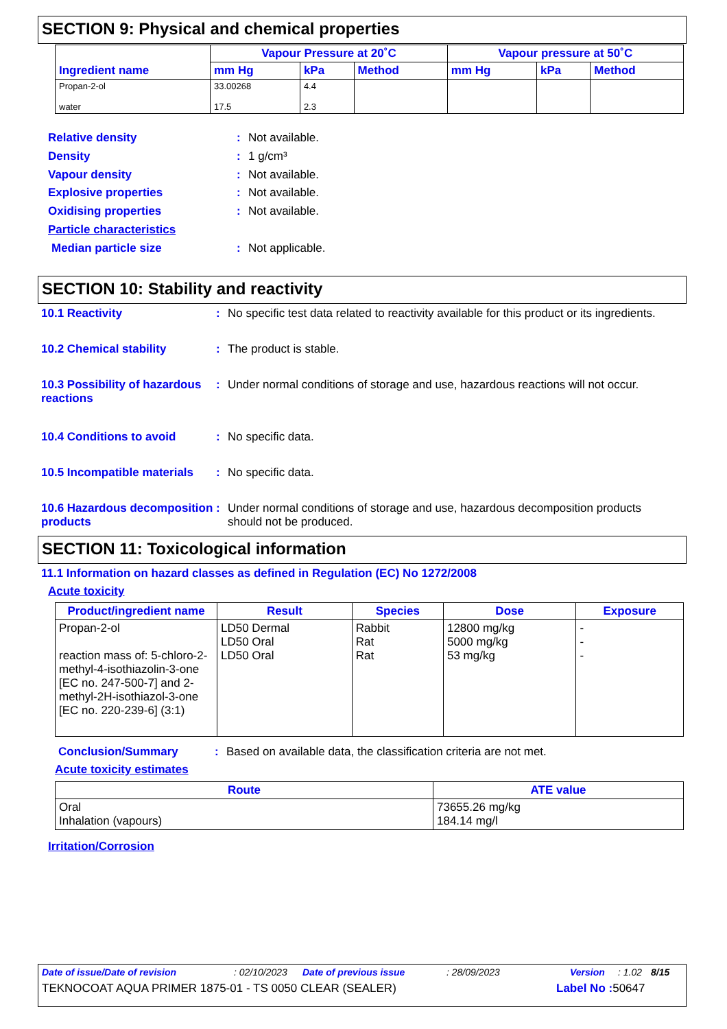SECTION 9: Physical and chemical properties
| Ingredient name | Vapour Pressure at 20˚C | | | Vapour pressure at 50˚C | | |
| --- | --- | --- | --- | --- | --- | --- |
| | mm Hg | kPa | Method | mm Hg | kPa | Method |
| Propan-2-ol water | 33.00268 17.5 | 4.4 2.3 | | | | |
Relative density: Not available.
Density: 1 g/cm³
Vapour density: Not available.
Explosive properties: Not available.
Oxidising properties: Not available.
Particle characteristics
Median particle size: Not applicable.
SECTION 10: Stability and reactivity
10.1 Reactivity: No specific test data related to reactivity available for this product or its ingredients.
10.2 Chemical stability: The product is stable.
10.3 Possibility of hazardous reactions: Under normal conditions of storage and use, hazardous reactions will not occur.
10.4 Conditions to avoid: No specific data.
10.5 Incompatible materials: No specific data.
10.6 Hazardous decomposition products: Under normal conditions of storage and use, hazardous decomposition products should not be produced.
SECTION 11: Toxicological information
11.1 Information on hazard classes as defined in Regulation (EC) No 1272/2008
Acute toxicity
| Product/ingredient name | Result | Species | Dose | Exposure |
| --- | --- | --- | --- | --- |
| Propan-2-ol reaction mass of: 5-chloro-2-methyl-4-isothiazolin-3-one [EC no. 247-500-7] and 2-methyl-2H-isothiazol-3-one [EC no. 220-239-6] (3:1) | LD50 Dermal LD50 Oral LD50 Oral | Rabbit Rat Rat | 12800 mg/kg 5000 mg/kg 53 mg/kg | - - - |
Conclusion/Summary: Based on available data, the classification criteria are not met.
Acute toxicity estimates
| Route | ATE value |
| --- | --- |
| Oral Inhalation (vapours) | 73655.26 mg/kg 184.14 mg/l |
Irritation/Corrosion
Date of issue/Date of revision: 02/10/2023 Date of previous issue: 28/09/2023 Version: 1.02 8/15
TEKNOCOAT AQUA PRIMER 1875-01 - TS 0050 CLEAR (SEALER) Label No : 50647